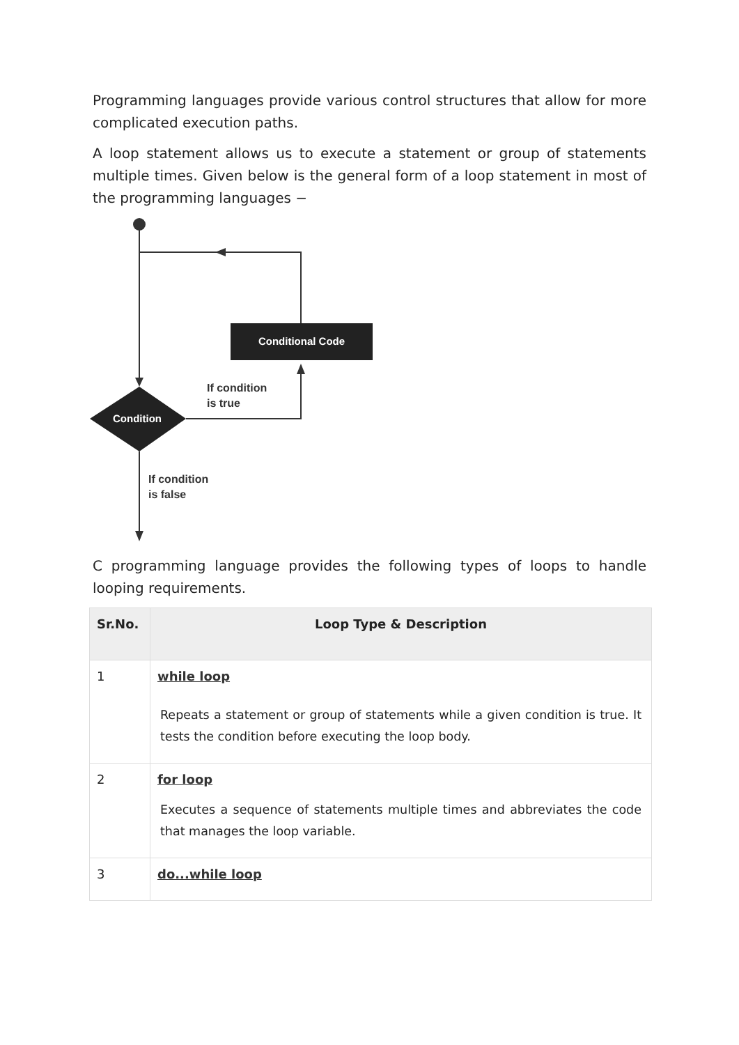Programming languages provide various control structures that allow for more complicated execution paths.
A loop statement allows us to execute a statement or group of statements multiple times. Given below is the general form of a loop statement in most of the programming languages −
Conditional Code
Condition
If condition
is true
If condition
is false
C programming language provides the following types of loops to handle looping requirements.
| Sr.No. | Loop Type & Description |
| --- | --- |
| 1 | while loop Repeats a statement or group of statements while a given condition is true. It tests the condition before executing the loop body. |
| 2 | for loop Executes a sequence of statements multiple times and abbreviates the code that manages the loop variable. |
| 3 | do...while loop |